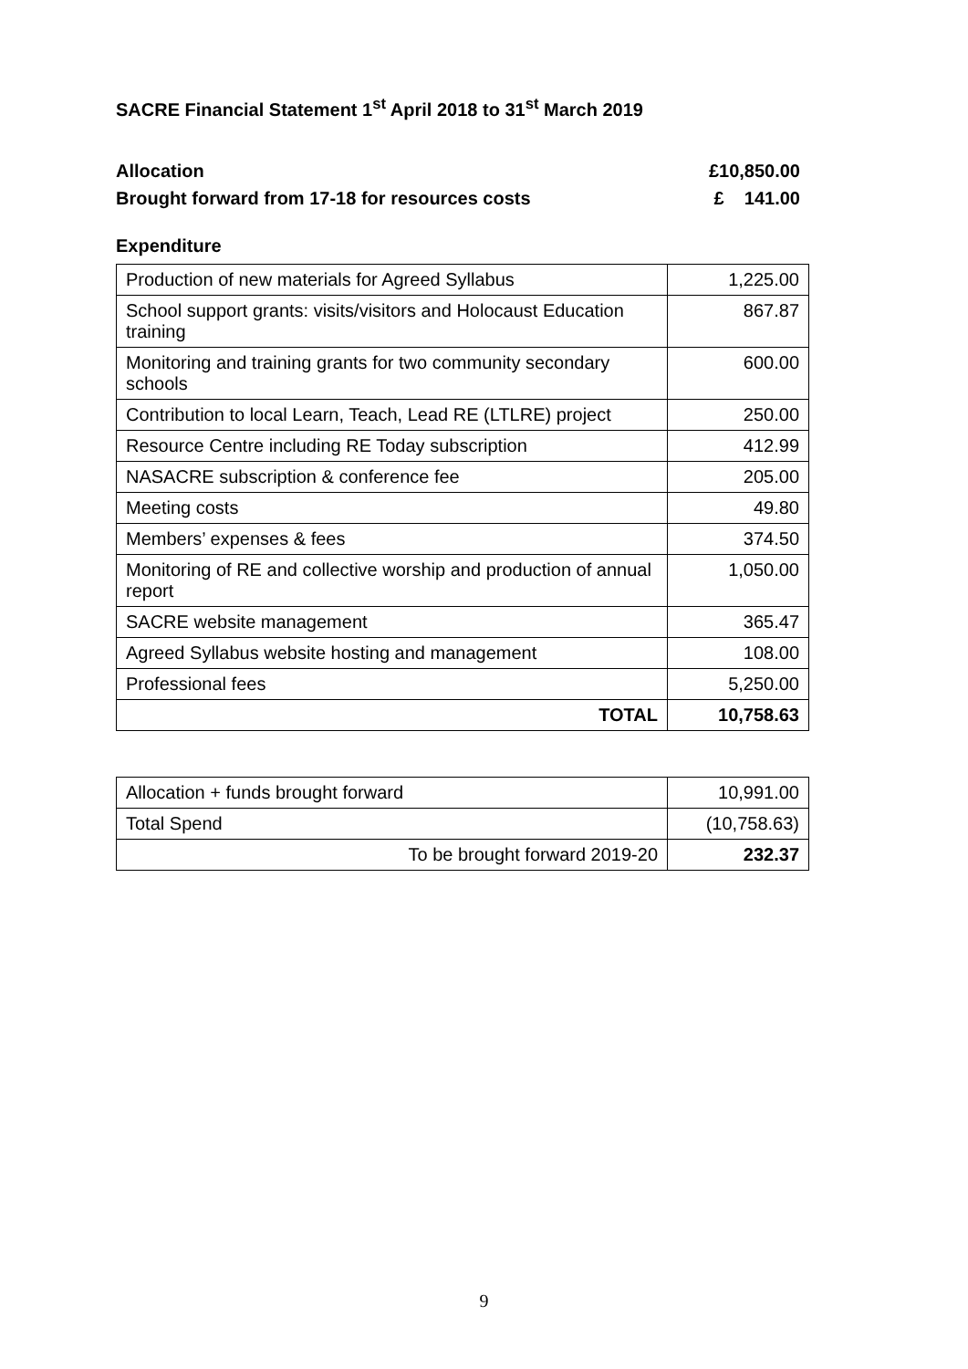SACRE Financial Statement 1<sup>st</sup> April 2018 to 31<sup>st</sup> March 2019
Allocation £10,850.00
Brought forward from 17-18 for resources costs £ 141.00
Expenditure
| Production of new materials for Agreed Syllabus | 1,225.00 |
| School support grants: visits/visitors and Holocaust Education training | 867.87 |
| Monitoring and training grants for two community secondary schools | 600.00 |
| Contribution to local Learn, Teach, Lead RE (LTLRE) project | 250.00 |
| Resource Centre including RE Today subscription | 412.99 |
| NASACRE subscription & conference fee | 205.00 |
| Meeting costs | 49.80 |
| Members’ expenses & fees | 374.50 |
| Monitoring of RE and collective worship and production of annual report | 1,050.00 |
| SACRE website management | 365.47 |
| Agreed Syllabus website hosting and management | 108.00 |
| Professional fees | 5,250.00 |
| TOTAL | 10,758.63 |
| Allocation + funds brought forward | 10,991.00 |
| Total Spend | (10,758.63) |
| To be brought forward 2019-20 | 232.37 |
9